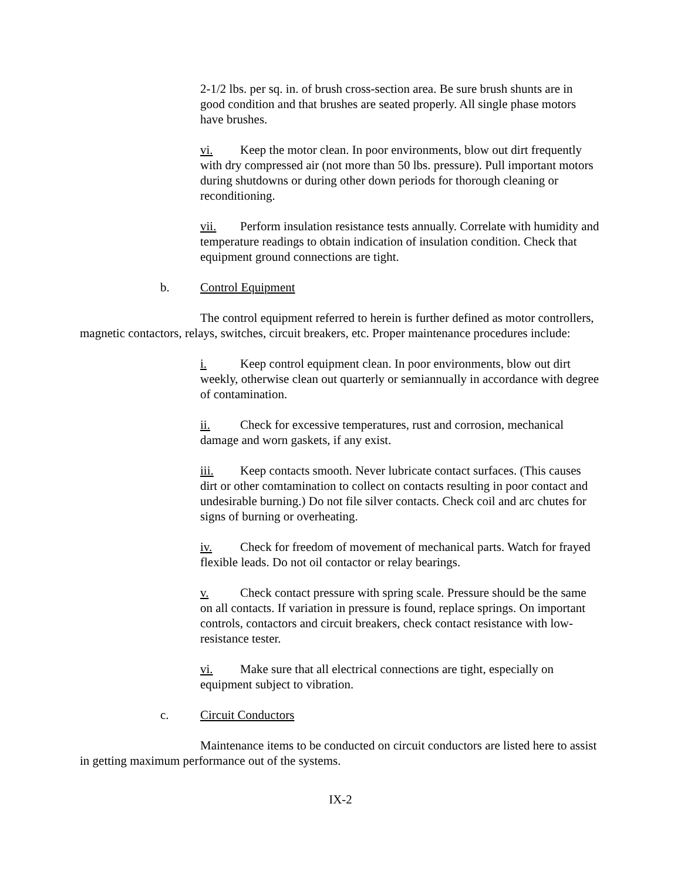2-1/2 lbs. per sq. in. of brush cross-section area. Be sure brush shunts are in good condition and that brushes are seated properly. All single phase motors have brushes.
vi. Keep the motor clean. In poor environments, blow out dirt frequently with dry compressed air (not more than 50 lbs. pressure). Pull important motors during shutdowns or during other down periods for thorough cleaning or reconditioning.
vii. Perform insulation resistance tests annually. Correlate with humidity and temperature readings to obtain indication of insulation condition. Check that equipment ground connections are tight.
b. Control Equipment
The control equipment referred to herein is further defined as motor controllers, magnetic contactors, relays, switches, circuit breakers, etc. Proper maintenance procedures include:
i. Keep control equipment clean. In poor environments, blow out dirt weekly, otherwise clean out quarterly or semiannually in accordance with degree of contamination.
ii. Check for excessive temperatures, rust and corrosion, mechanical damage and worn gaskets, if any exist.
iii. Keep contacts smooth. Never lubricate contact surfaces. (This causes dirt or other comtamination to collect on contacts resulting in poor contact and undesirable burning.) Do not file silver contacts. Check coil and arc chutes for signs of burning or overheating.
iv. Check for freedom of movement of mechanical parts. Watch for frayed flexible leads. Do not oil contactor or relay bearings.
v. Check contact pressure with spring scale. Pressure should be the same on all contacts. If variation in pressure is found, replace springs. On important controls, contactors and circuit breakers, check contact resistance with low-resistance tester.
vi. Make sure that all electrical connections are tight, especially on equipment subject to vibration.
c. Circuit Conductors
Maintenance items to be conducted on circuit conductors are listed here to assist in getting maximum performance out of the systems.
IX-2